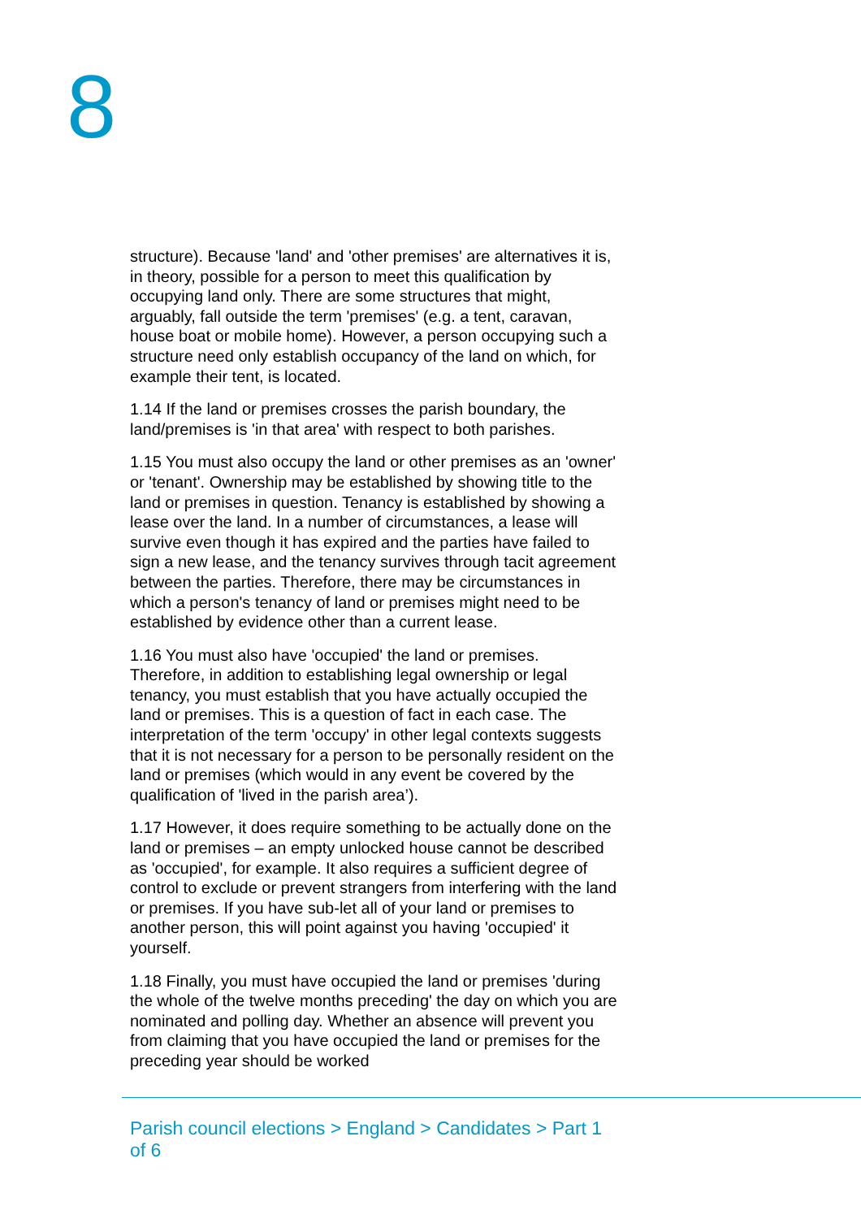8
structure). Because 'land' and 'other premises' are alternatives it is, in theory, possible for a person to meet this qualification by occupying land only. There are some structures that might, arguably, fall outside the term 'premises' (e.g. a tent, caravan, house boat or mobile home). However, a person occupying such a structure need only establish occupancy of the land on which, for example their tent, is located.
1.14 If the land or premises crosses the parish boundary, the land/premises is 'in that area' with respect to both parishes.
1.15 You must also occupy the land or other premises as an 'owner' or 'tenant'. Ownership may be established by showing title to the land or premises in question. Tenancy is established by showing a lease over the land. In a number of circumstances, a lease will survive even though it has expired and the parties have failed to sign a new lease, and the tenancy survives through tacit agreement between the parties. Therefore, there may be circumstances in which a person's tenancy of land or premises might need to be established by evidence other than a current lease.
1.16 You must also have 'occupied' the land or premises. Therefore, in addition to establishing legal ownership or legal tenancy, you must establish that you have actually occupied the land or premises. This is a question of fact in each case. The interpretation of the term 'occupy' in other legal contexts suggests that it is not necessary for a person to be personally resident on the land or premises (which would in any event be covered by the qualification of 'lived in the parish area’).
1.17 However, it does require something to be actually done on the land or premises – an empty unlocked house cannot be described as 'occupied', for example. It also requires a sufficient degree of control to exclude or prevent strangers from interfering with the land or premises. If you have sub-let all of your land or premises to another person, this will point against you having 'occupied' it yourself.
1.18 Finally, you must have occupied the land or premises 'during the whole of the twelve months preceding' the day on which you are nominated and polling day. Whether an absence will prevent you from claiming that you have occupied the land or premises for the preceding year should be worked
Parish council elections > England > Candidates > Part 1 of 6